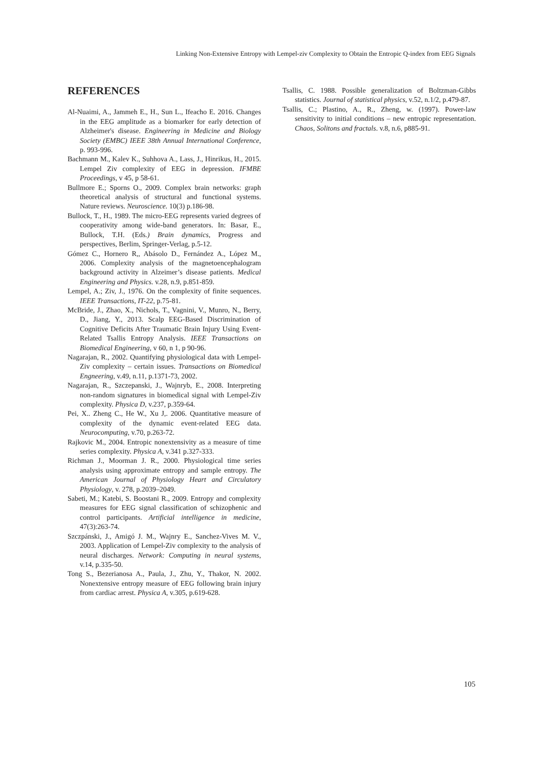Linking Non-Extensive Entropy with Lempel-ziv Complexity to Obtain the Entropic Q-index from EEG Signals
REFERENCES
Al-Nuaimi, A., Jammeh E., H., Sun L., Ifeacho E. 2016. Changes in the EEG amplitude as a biomarker for early detection of Alzheimer's disease. Engineering in Medicine and Biology Society (EMBC) IEEE 38th Annual International Conference, p. 993-996.
Bachmann M., Kalev K., Suhhova A., Lass, J., Hinrikus, H., 2015. Lempel Ziv complexity of EEG in depression. IFMBE Proceedings, v 45, p 58-61.
Bullmore E.; Sporns O., 2009. Complex brain networks: graph theoretical analysis of structural and functional systems. Nature reviews. Neuroscience. 10(3) p.186-98.
Bullock, T., H., 1989. The micro-EEG represents varied degrees of cooperativity among wide-band generators. In: Basar, E., Bullock, T.H. (Eds.) Brain dynamics, Progress and perspectives, Berlim, Springer-Verlag, p.5-12.
Gómez C., Hornero R,, Abásolo D., Fernández A., López M., 2006. Complexity analysis of the magnetoencephalogram background activity in Alzeimer’s disease patients. Medical Engineering and Physics. v.28, n.9, p.851-859.
Lempel, A.; Ziv, J., 1976. On the complexity of finite sequences. IEEE Transactions, IT-22, p.75-81.
McBride, J., Zhao, X., Nichols, T., Vagnini, V., Munro, N., Berry, D., Jiang, Y., 2013. Scalp EEG-Based Discrimination of Cognitive Deficits After Traumatic Brain Injury Using Event-Related Tsallis Entropy Analysis. IEEE Transactions on Biomedical Engineering, v 60, n 1, p 90-96.
Nagarajan, R., 2002. Quantifying physiological data with Lempel-Ziv complexity – certain issues. Transactions on Biomedical Engneering, v.49, n.11, p.1371-73, 2002.
Nagarajan, R., Szczepanski, J., Wajnryb, E., 2008. Interpreting non-random signatures in biomedical signal with Lempel-Ziv complexity. Physica D, v.237, p.359-64.
Pei, X.. Zheng C., He W., Xu J,. 2006. Quantitative measure of complexity of the dynamic event-related EEG data. Neurocomputing, v.70, p.263-72.
Rajkovic M., 2004. Entropic nonextensivity as a measure of time series complexity. Physica A, v.341 p.327-333.
Richman J., Moorman J. R., 2000. Physiological time series analysis using approximate entropy and sample entropy. The American Journal of Physiology Heart and Circulatory Physiology, v. 278, p.2039–2049.
Sabeti, M.; Katebi, S. Boostani R., 2009. Entropy and complexity measures for EEG signal classification of schizophenic and control participants. Artificial intelligence in medicine, 47(3):263-74.
Szczpánski, J., Amigó J. M., Wajnry E., Sanchez-Vives M. V., 2003. Application of Lempel-Ziv complexity to the analysis of neural discharges. Network: Computing in neural systems, v.14, p.335-50.
Tong S., Bezerianosa A., Paula, J., Zhu, Y., Thakor, N. 2002. Nonextensive entropy measure of EEG following brain injury from cardiac arrest. Physica A, v.305, p.619-628.
Tsallis, C. 1988. Possible generalization of Boltzman-Gibbs statistics. Journal of statistical physics, v.52, n.1/2, p.479-87.
Tsallis, C.; Plastino, A., R., Zheng, w. (1997). Power-law sensitivity to initial conditions – new entropic representation. Chaos, Solitons and fractals. v.8, n.6, p885-91.
105